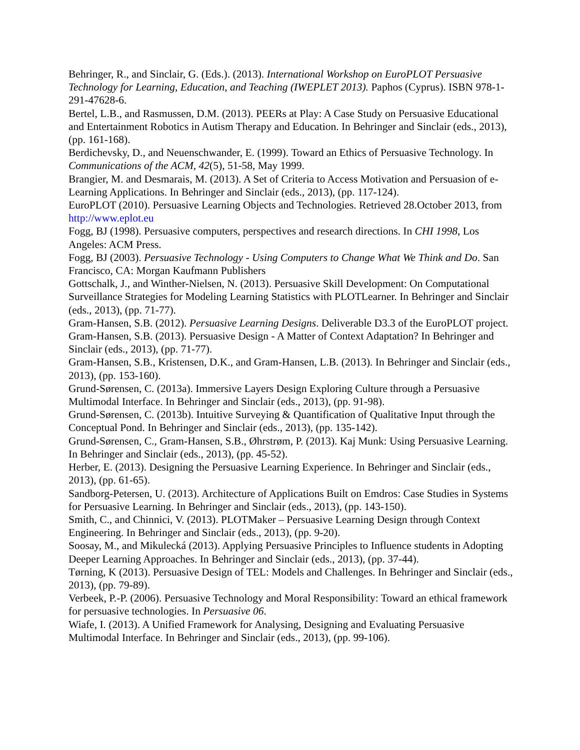Behringer, R., and Sinclair, G. (Eds.). (2013). International Workshop on EuroPLOT Persuasive Technology for Learning, Education, and Teaching (IWEPLET 2013). Paphos (Cyprus). ISBN 978-1-291-47628-6.
Bertel, L.B., and Rasmussen, D.M. (2013). PEERs at Play: A Case Study on Persuasive Educational and Entertainment Robotics in Autism Therapy and Education. In Behringer and Sinclair (eds., 2013), (pp. 161-168).
Berdichevsky, D., and Neuenschwander, E. (1999). Toward an Ethics of Persuasive Technology. In Communications of the ACM, 42(5), 51-58, May 1999.
Brangier, M. and Desmarais, M. (2013). A Set of Criteria to Access Motivation and Persuasion of e-Learning Applications. In Behringer and Sinclair (eds., 2013), (pp. 117-124).
EuroPLOT (2010). Persuasive Learning Objects and Technologies. Retrieved 28.October 2013, from http://www.eplot.eu
Fogg, BJ (1998). Persuasive computers, perspectives and research directions. In CHI 1998, Los Angeles: ACM Press.
Fogg, BJ (2003). Persuasive Technology - Using Computers to Change What We Think and Do. San Francisco, CA: Morgan Kaufmann Publishers
Gottschalk, J., and Winther-Nielsen, N. (2013). Persuasive Skill Development: On Computational Surveillance Strategies for Modeling Learning Statistics with PLOTLearner. In Behringer and Sinclair (eds., 2013), (pp. 71-77).
Gram-Hansen, S.B. (2012). Persuasive Learning Designs. Deliverable D3.3 of the EuroPLOT project.
Gram-Hansen, S.B. (2013). Persuasive Design - A Matter of Context Adaptation? In Behringer and Sinclair (eds., 2013), (pp. 71-77).
Gram-Hansen, S.B., Kristensen, D.K., and Gram-Hansen, L.B. (2013). In Behringer and Sinclair (eds., 2013), (pp. 153-160).
Grund-Sørensen, C. (2013a). Immersive Layers Design Exploring Culture through a Persuasive Multimodal Interface. In Behringer and Sinclair (eds., 2013), (pp. 91-98).
Grund-Sørensen, C. (2013b). Intuitive Surveying & Quantification of Qualitative Input through the Conceptual Pond. In Behringer and Sinclair (eds., 2013), (pp. 135-142).
Grund-Sørensen, C., Gram-Hansen, S.B., Øhrstrøm, P. (2013). Kaj Munk: Using Persuasive Learning. In Behringer and Sinclair (eds., 2013), (pp. 45-52).
Herber, E. (2013). Designing the Persuasive Learning Experience. In Behringer and Sinclair (eds., 2013), (pp. 61-65).
Sandborg-Petersen, U. (2013). Architecture of Applications Built on Emdros: Case Studies in Systems for Persuasive Learning. In Behringer and Sinclair (eds., 2013), (pp. 143-150).
Smith, C., and Chinnici, V. (2013). PLOTMaker – Persuasive Learning Design through Context Engineering. In Behringer and Sinclair (eds., 2013), (pp. 9-20).
Soosay, M., and Mikulecká (2013). Applying Persuasive Principles to Influence students in Adopting Deeper Learning Approaches. In Behringer and Sinclair (eds., 2013), (pp. 37-44).
Tørning, K (2013). Persuasive Design of TEL: Models and Challenges. In Behringer and Sinclair (eds., 2013), (pp. 79-89).
Verbeek, P.-P. (2006). Persuasive Technology and Moral Responsibility: Toward an ethical framework for persuasive technologies. In Persuasive 06.
Wiafe, I. (2013). A Unified Framework for Analysing, Designing and Evaluating Persuasive Multimodal Interface. In Behringer and Sinclair (eds., 2013), (pp. 99-106).